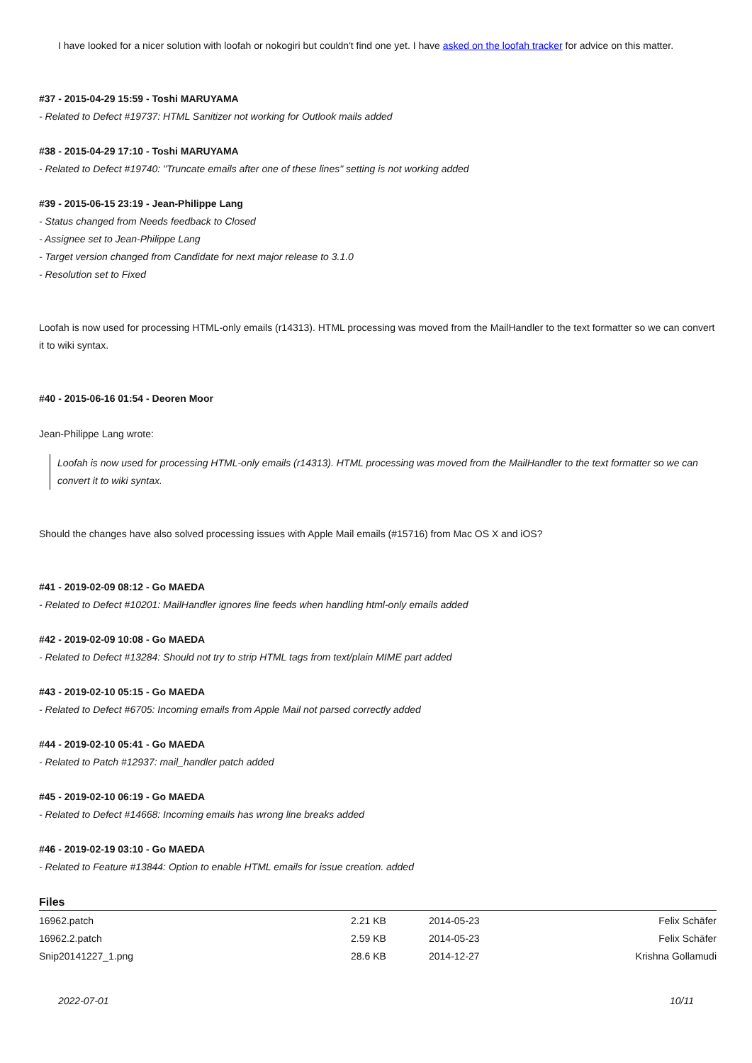I have looked for a nicer solution with loofah or nokogiri but couldn't find one yet. I have asked on the loofah tracker for advice on this matter.
#37 - 2015-04-29 15:59 - Toshi MARUYAMA
- Related to Defect #19737: HTML Sanitizer not working for Outlook mails added
#38 - 2015-04-29 17:10 - Toshi MARUYAMA
- Related to Defect #19740: "Truncate emails after one of these lines" setting is not working added
#39 - 2015-06-15 23:19 - Jean-Philippe Lang
- Status changed from Needs feedback to Closed
- Assignee set to Jean-Philippe Lang
- Target version changed from Candidate for next major release to 3.1.0
- Resolution set to Fixed
Loofah is now used for processing HTML-only emails (r14313). HTML processing was moved from the MailHandler to the text formatter so we can convert it to wiki syntax.
#40 - 2015-06-16 01:54 - Deoren Moor
Jean-Philippe Lang wrote:
Loofah is now used for processing HTML-only emails (r14313). HTML processing was moved from the MailHandler to the text formatter so we can convert it to wiki syntax.
Should the changes have also solved processing issues with Apple Mail emails (#15716) from Mac OS X and iOS?
#41 - 2019-02-09 08:12 - Go MAEDA
- Related to Defect #10201: MailHandler ignores line feeds when handling html-only emails added
#42 - 2019-02-09 10:08 - Go MAEDA
- Related to Defect #13284: Should not try to strip HTML tags from text/plain MIME part added
#43 - 2019-02-10 05:15 - Go MAEDA
- Related to Defect #6705: Incoming emails from Apple Mail not parsed correctly added
#44 - 2019-02-10 05:41 - Go MAEDA
- Related to Patch #12937: mail_handler patch added
#45 - 2019-02-10 06:19 - Go MAEDA
- Related to Defect #14668: Incoming emails has wrong line breaks added
#46 - 2019-02-19 03:10 - Go MAEDA
- Related to Feature #13844: Option to enable HTML emails for issue creation. added
Files
| 16962.patch | 2.21 KB | 2014-05-23 | Felix Schäfer |
| 16962.2.patch | 2.59 KB | 2014-05-23 | Felix Schäfer |
| Snip20141227_1.png | 28.6 KB | 2014-12-27 | Krishna Gollamudi |
2022-07-01 10/11